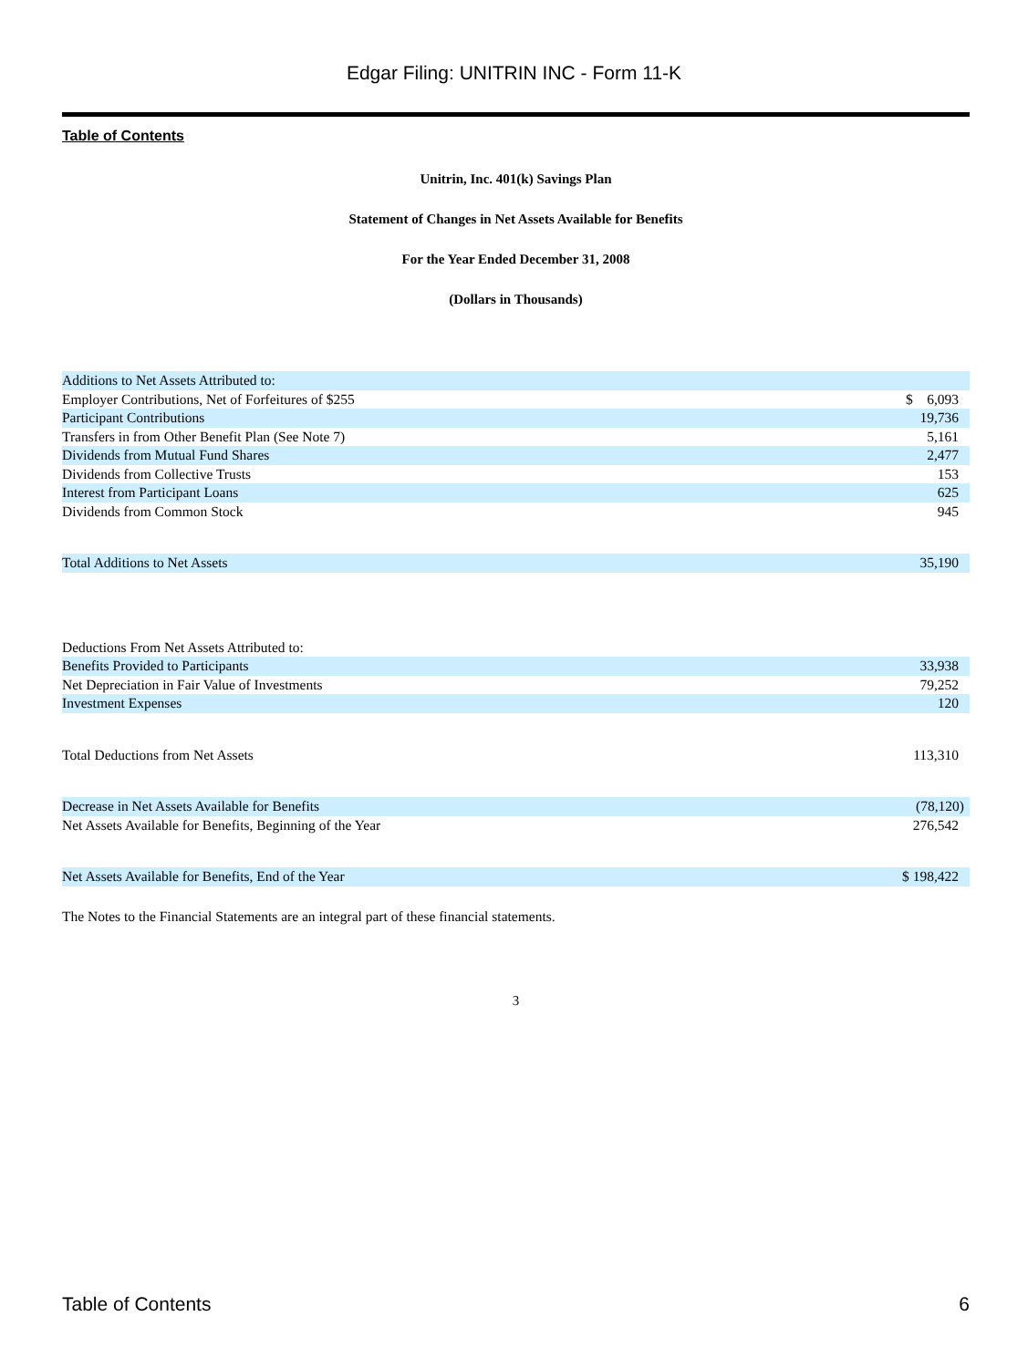Edgar Filing: UNITRIN INC - Form 11-K
Table of Contents
Unitrin, Inc. 401(k) Savings Plan
Statement of Changes in Net Assets Available for Benefits
For the Year Ended December 31, 2008
(Dollars in Thousands)
| Additions to Net Assets Attributed to: | |
| Employer Contributions, Net of Forfeitures of $255 | $ 6,093 |
| Participant Contributions | 19,736 |
| Transfers in from Other Benefit Plan (See Note 7) | 5,161 |
| Dividends from Mutual Fund Shares | 2,477 |
| Dividends from Collective Trusts | 153 |
| Interest from Participant Loans | 625 |
| Dividends from Common Stock | 945 |
| Total Additions to Net Assets | 35,190 |
| Deductions From Net Assets Attributed to: | |
| Benefits Provided to Participants | 33,938 |
| Net Depreciation in Fair Value of Investments | 79,252 |
| Investment Expenses | 120 |
| Total Deductions from Net Assets | 113,310 |
| Decrease in Net Assets Available for Benefits | (78,120) |
| Net Assets Available for Benefits, Beginning of the Year | 276,542 |
| Net Assets Available for Benefits, End of the Year | $ 198,422 |
The Notes to the Financial Statements are an integral part of these financial statements.
3
Table of Contents 6